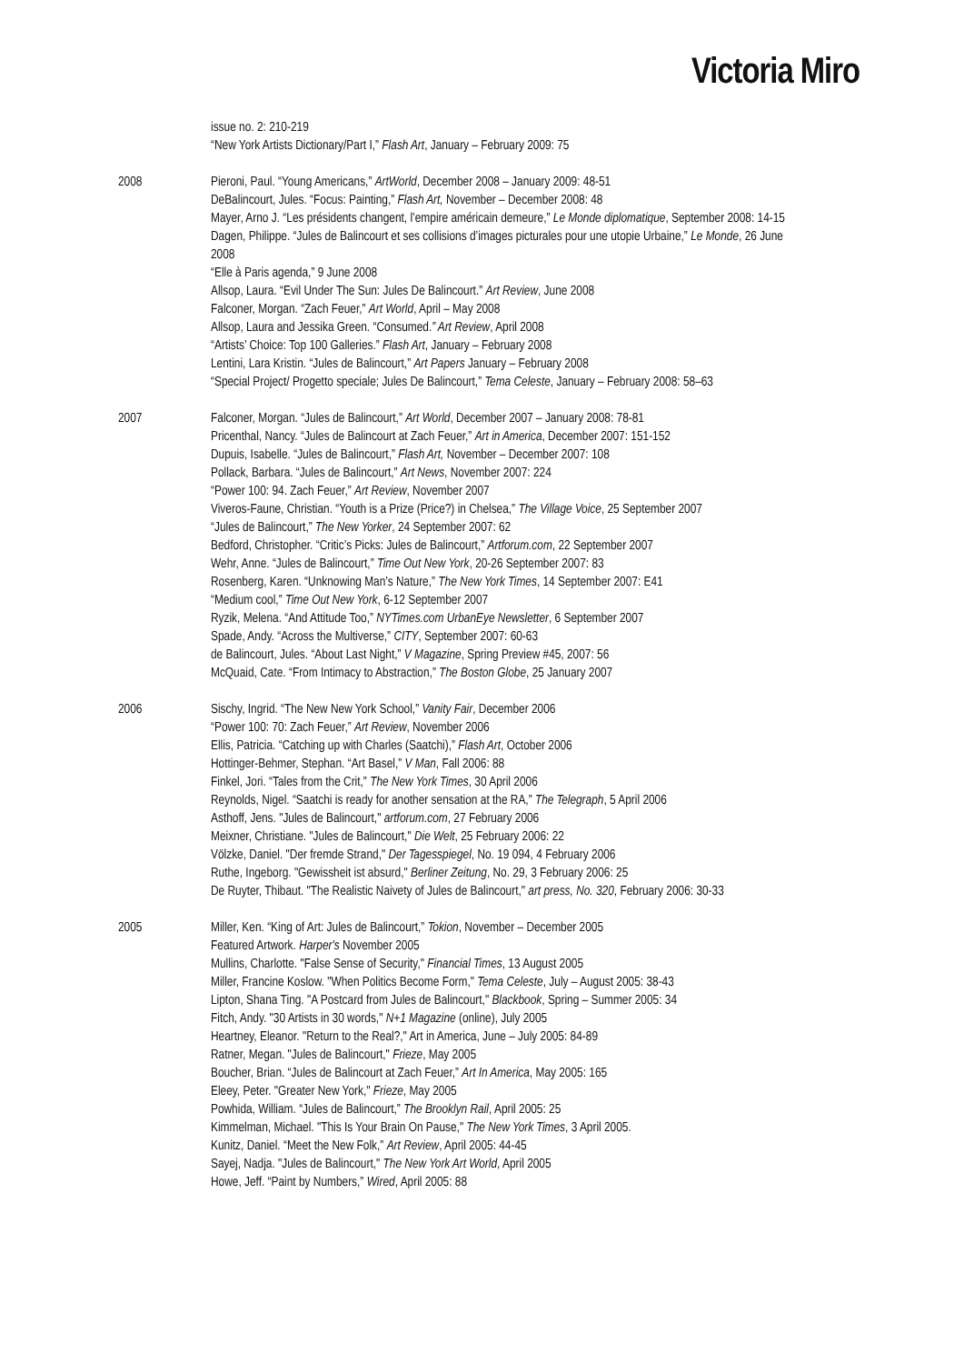Victoria Miro
issue no. 2: 210-219
“New York Artists Dictionary/Part I,” Flash Art, January – February 2009: 75
2008 Pieroni, Paul. “Young Americans,” ArtWorld, December 2008 – January 2009: 48-51
DeBalincourt, Jules. “Focus: Painting,” Flash Art, November – December 2008: 48
Mayer, Arno J. “Les présidents changent, l’empire américain demeure,” Le Monde diplomatique, September 2008: 14-15
Dagen, Philippe. “Jules de Balincourt et ses collisions d’images picturales pour une utopie Urbaine,” Le Monde, 26 June 2008
“Elle à Paris agenda,” 9 June 2008
Allsop, Laura. “Evil Under The Sun: Jules De Balincourt.” Art Review, June 2008
Falconer, Morgan. “Zach Feuer,” Art World, April – May 2008
Allsop, Laura and Jessika Green. “Consumed.” Art Review, April 2008
“Artists’ Choice: Top 100 Galleries.” Flash Art, January – February 2008
Lentini, Lara Kristin. “Jules de Balincourt,” Art Papers January – February 2008
“Special Project/ Progetto speciale; Jules De Balincourt,” Tema Celeste, January – February 2008: 58–63
2007 Falconer, Morgan. “Jules de Balincourt,” Art World, December 2007 – January 2008: 78-81
Pricenthal, Nancy. “Jules de Balincourt at Zach Feuer,” Art in America, December 2007: 151-152
Dupuis, Isabelle. “Jules de Balincourt,” Flash Art, November – December 2007: 108
Pollack, Barbara. “Jules de Balincourt,” Art News, November 2007: 224
“Power 100: 94. Zach Feuer,” Art Review, November 2007
Viveros-Faune, Christian. “Youth is a Prize (Price?) in Chelsea,” The Village Voice, 25 September 2007
“Jules de Balincourt,” The New Yorker, 24 September 2007: 62
Bedford, Christopher. “Critic’s Picks: Jules de Balincourt,” Artforum.com, 22 September 2007
Wehr, Anne. “Jules de Balincourt,” Time Out New York, 20-26 September 2007: 83
Rosenberg, Karen. “Unknowing Man’s Nature,” The New York Times, 14 September 2007: E41
“Medium cool,” Time Out New York, 6-12 September 2007
Ryzik, Melena. “And Attitude Too,” NYTimes.com UrbanEye Newsletter, 6 September 2007
Spade, Andy. “Across the Multiverse,” CITY, September 2007: 60-63
de Balincourt, Jules. “About Last Night,” V Magazine, Spring Preview #45, 2007: 56
McQuaid, Cate. “From Intimacy to Abstraction,” The Boston Globe, 25 January 2007
2006 Sischy, Ingrid. “The New New York School,” Vanity Fair, December 2006
“Power 100: 70: Zach Feuer,” Art Review, November 2006
Ellis, Patricia. “Catching up with Charles (Saatchi),” Flash Art, October 2006
Hottinger-Behmer, Stephan. “Art Basel,” V Man, Fall 2006: 88
Finkel, Jori. “Tales from the Crit,” The New York Times, 30 April 2006
Reynolds, Nigel. “Saatchi is ready for another sensation at the RA,” The Telegraph, 5 April 2006
Asthoff, Jens. "Jules de Balincourt," artforum.com, 27 February 2006
Meixner, Christiane. "Jules de Balincourt," Die Welt, 25 February 2006: 22
Völzke, Daniel. "Der fremde Strand," Der Tagesspiegel, No. 19 094, 4 February 2006
Ruthe, Ingeborg. "Gewissheit ist absurd," Berliner Zeitung, No. 29, 3 February 2006: 25
De Ruyter, Thibaut. "The Realistic Naivety of Jules de Balincourt," art press, No. 320, February 2006: 30-33
2005 Miller, Ken. “King of Art: Jules de Balincourt,” Tokion, November – December 2005
Featured Artwork. Harper's November 2005
Mullins, Charlotte. "False Sense of Security," Financial Times, 13 August 2005
Miller, Francine Koslow. "When Politics Become Form," Tema Celeste, July – August 2005: 38-43
Lipton, Shana Ting. "A Postcard from Jules de Balincourt," Blackbook, Spring – Summer 2005: 34
Fitch, Andy. "30 Artists in 30 words," N+1 Magazine (online), July 2005
Heartney, Eleanor. "Return to the Real?," Art in America, June – July 2005: 84-89
Ratner, Megan. "Jules de Balincourt," Frieze, May 2005
Boucher, Brian. “Jules de Balincourt at Zach Feuer,” Art In America, May 2005: 165
Eleey, Peter. "Greater New York," Frieze, May 2005
Powhida, William. “Jules de Balincourt,” The Brooklyn Rail, April 2005: 25
Kimmelman, Michael. "This Is Your Brain On Pause," The New York Times, 3 April 2005.
Kunitz, Daniel. “Meet the New Folk,” Art Review, April 2005: 44-45
Sayej, Nadja. "Jules de Balincourt," The New York Art World, April 2005
Howe, Jeff. “Paint by Numbers,” Wired, April 2005: 88